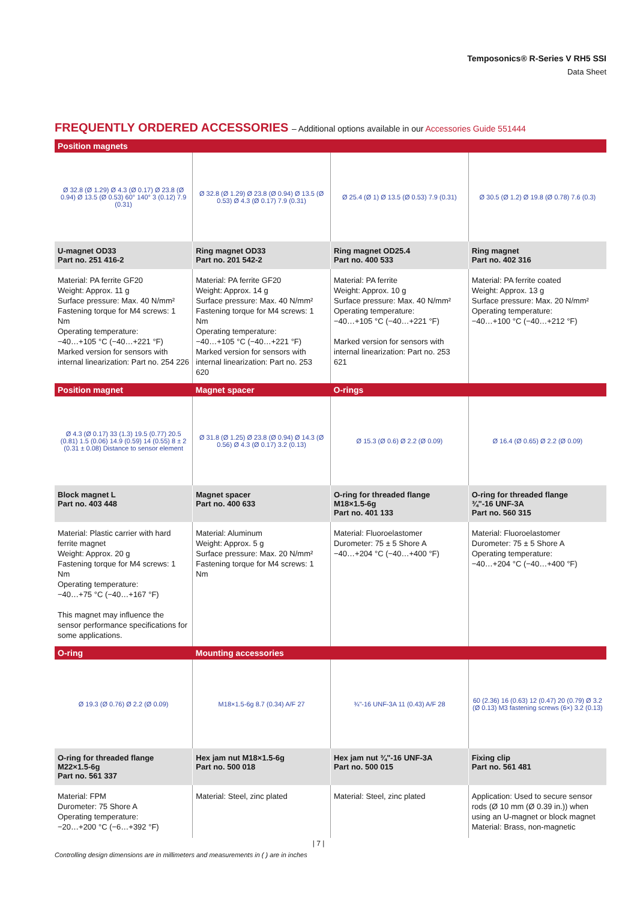Temposonics® R-Series V RH5 SSI
Data Sheet
FREQUENTLY ORDERED ACCESSORIES – Additional options available in our Accessories Guide 551444
| Position magnets | | | |
| --- | --- | --- | --- |
| Ø 32.8 (Ø 1.29) Ø 4.3 (Ø 0.17) Ø 23.8 (Ø 0.94) Ø 13.5 (Ø 0.53) 60° 140° 3 (0.12) 7.9 (0.31) | Ø 32.8 (Ø 1.29) Ø 23.8 (Ø 0.94) Ø 13.5 (Ø 0.53) Ø 4.3 (Ø 0.17) 7.9 (0.31) | Ø 25.4 (Ø 1) Ø 13.5 (Ø 0.53) 7.9 (0.31) | Ø 30.5 (Ø 1.2) Ø 19.8 (Ø 0.78) 7.6 (0.3) |
| U-magnet OD33 Part no. 251 416-2 | Ring magnet OD33 Part no. 201 542-2 | Ring magnet OD25.4 Part no. 400 533 | Ring magnet Part no. 402 316 |
| Material: PA ferrite GF20 Weight: Approx. 11 g Surface pressure: Max. 40 N/mm² Fastening torque for M4 screws: 1 Nm Operating temperature: −40…+105 °C (−40…+221 °F) Marked version for sensors with internal linearization: Part no. 254 226 | Material: PA ferrite GF20 Weight: Approx. 14 g Surface pressure: Max. 40 N/mm² Fastening torque for M4 screws: 1 Nm Operating temperature: −40…+105 °C (−40…+221 °F) Marked version for sensors with internal linearization: Part no. 253 620 | Material: PA ferrite Weight: Approx. 10 g Surface pressure: Max. 40 N/mm² Operating temperature: −40…+105 °C (−40…+221 °F) Marked version for sensors with internal linearization: Part no. 253 621 | Material: PA ferrite coated Weight: Approx. 13 g Surface pressure: Max. 20 N/mm² Operating temperature: −40…+100 °C (−40…+212 °F) |
| Position magnet | Magnet spacer | O-rings | |
| Ø 4.3 (Ø 0.17) 33 (1.3) 19.5 (0.77) 20.5 (0.81) 1.5 (0.06) 14.9 (0.59) 14 (0.55) 8 ± 2 (0.31 ± 0.08) Distance to sensor element | Ø 31.8 (Ø 1.25) Ø 23.8 (Ø 0.94) Ø 14.3 (Ø 0.56) Ø 4.3 (Ø 0.17) 3.2 (0.13) | Ø 15.3 (Ø 0.6) Ø 2.2 (Ø 0.09) | Ø 16.4 (Ø 0.65) Ø 2.2 (Ø 0.09) |
| Block magnet L Part no. 403 448 | Magnet spacer Part no. 400 633 | O-ring for threaded flange M18×1.5-6g Part no. 401 133 | O-ring for threaded flange ¾"-16 UNF-3A Part no. 560 315 |
| Material: Plastic carrier with hard ferrite magnet Weight: Approx. 20 g Fastening torque for M4 screws: 1 Nm Operating temperature: −40…+75 °C (−40…+167 °F) This magnet may influence the sensor performance specifications for some applications. | Material: Aluminum Weight: Approx. 5 g Surface pressure: Max. 20 N/mm² Fastening torque for M4 screws: 1 Nm | Material: Fluoroelastomer Durometer: 75 ± 5 Shore A −40…+204 °C (−40…+400 °F) | Material: Fluoroelastomer Durometer: 75 ± 5 Shore A Operating temperature: −40…+204 °C (−40…+400 °F) |
| O-ring | Mounting accessories | | |
| Ø 19.3 (Ø 0.76) Ø 2.2 (Ø 0.09) | M18×1.5-6g 8.7 (0.34) A/F 27 | ¾"-16 UNF-3A 11 (0.43) A/F 28 | 60 (2.36) 16 (0.63) 12 (0.47) 20 (0.79) Ø 3.2 (Ø 0.13) M3 fastening screws (6×) 3.2 (0.13) |
| O-ring for threaded flange M22×1.5-6g Part no. 561 337 | Hex jam nut M18×1.5-6g Part no. 500 018 | Hex jam nut ¾"-16 UNF-3A Part no. 500 015 | Fixing clip Part no. 561 481 |
| Material: FPM Durometer: 75 Shore A Operating temperature: −20…+200 °C (−6…+392 °F) | Material: Steel, zinc plated | Material: Steel, zinc plated | Application: Used to secure sensor rods (Ø 10 mm (Ø 0.39 in.)) when using an U-magnet or block magnet Material: Brass, non-magnetic |
| 7 |
Controlling design dimensions are in millimeters and measurements in ( ) are in inches